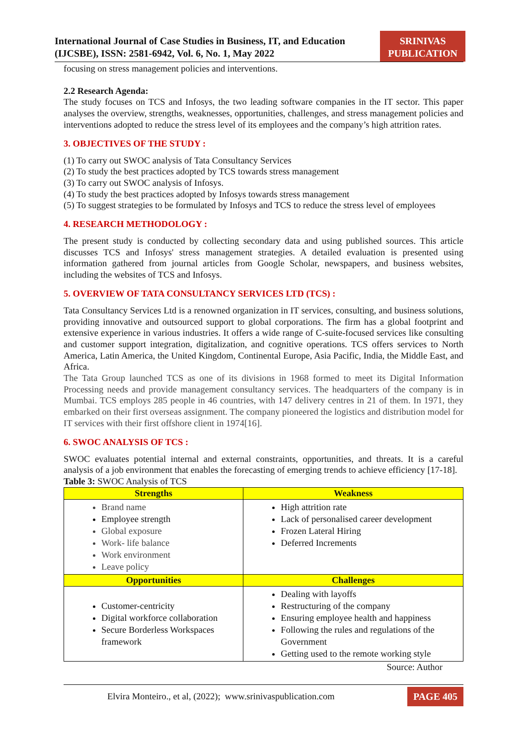International Journal of Case Studies in Business, IT, and Education
(IJCSBE), ISSN: 2581-6942, Vol. 6, No. 1, May 2022
SRINIVAS
PUBLICATION
focusing on stress management policies and interventions.
2.2 Research Agenda:
The study focuses on TCS and Infosys, the two leading software companies in the IT sector. This paper analyses the overview, strengths, weaknesses, opportunities, challenges, and stress management policies and interventions adopted to reduce the stress level of its employees and the company’s high attrition rates.
3. OBJECTIVES OF THE STUDY :
(1) To carry out SWOC analysis of Tata Consultancy Services
(2) To study the best practices adopted by TCS towards stress management
(3) To carry out SWOC analysis of Infosys.
(4) To study the best practices adopted by Infosys towards stress management
(5) To suggest strategies to be formulated by Infosys and TCS to reduce the stress level of employees
4. RESEARCH METHODOLOGY :
The present study is conducted by collecting secondary data and using published sources. This article discusses TCS and Infosys' stress management strategies. A detailed evaluation is presented using information gathered from journal articles from Google Scholar, newspapers, and business websites, including the websites of TCS and Infosys.
5. OVERVIEW OF TATA CONSULTANCY SERVICES LTD (TCS) :
Tata Consultancy Services Ltd is a renowned organization in IT services, consulting, and business solutions, providing innovative and outsourced support to global corporations. The firm has a global footprint and extensive experience in various industries. It offers a wide range of C-suite-focused services like consulting and customer support integration, digitalization, and cognitive operations. TCS offers services to North America, Latin America, the United Kingdom, Continental Europe, Asia Pacific, India, the Middle East, and Africa.
The Tata Group launched TCS as one of its divisions in 1968 formed to meet its Digital Information Processing needs and provide management consultancy services. The headquarters of the company is in Mumbai. TCS employs 285 people in 46 countries, with 147 delivery centres in 21 of them. In 1971, they embarked on their first overseas assignment. The company pioneered the logistics and distribution model for IT services with their first offshore client in 1974[16].
6. SWOC ANALYSIS OF TCS :
SWOC evaluates potential internal and external constraints, opportunities, and threats. It is a careful analysis of a job environment that enables the forecasting of emerging trends to achieve efficiency [17-18].
Table 3: SWOC Analysis of TCS
| Strengths | Weakness |
| --- | --- |
| Brand name Employee strength Global exposure Work- life balance Work environment Leave policy | High attrition rate Lack of personalised career development Frozen Lateral Hiring Deferred Increments |
| Opportunities | Challenges |
| Customer-centricity Digital workforce collaboration Secure Borderless Workspaces framework | Dealing with layoffs Restructuring of the company Ensuring employee health and happiness Following the rules and regulations of the Government Getting used to the remote working style |
Source: Author
Elvira Monteiro., et al, (2022); www.srinivaspublication.com PAGE 405